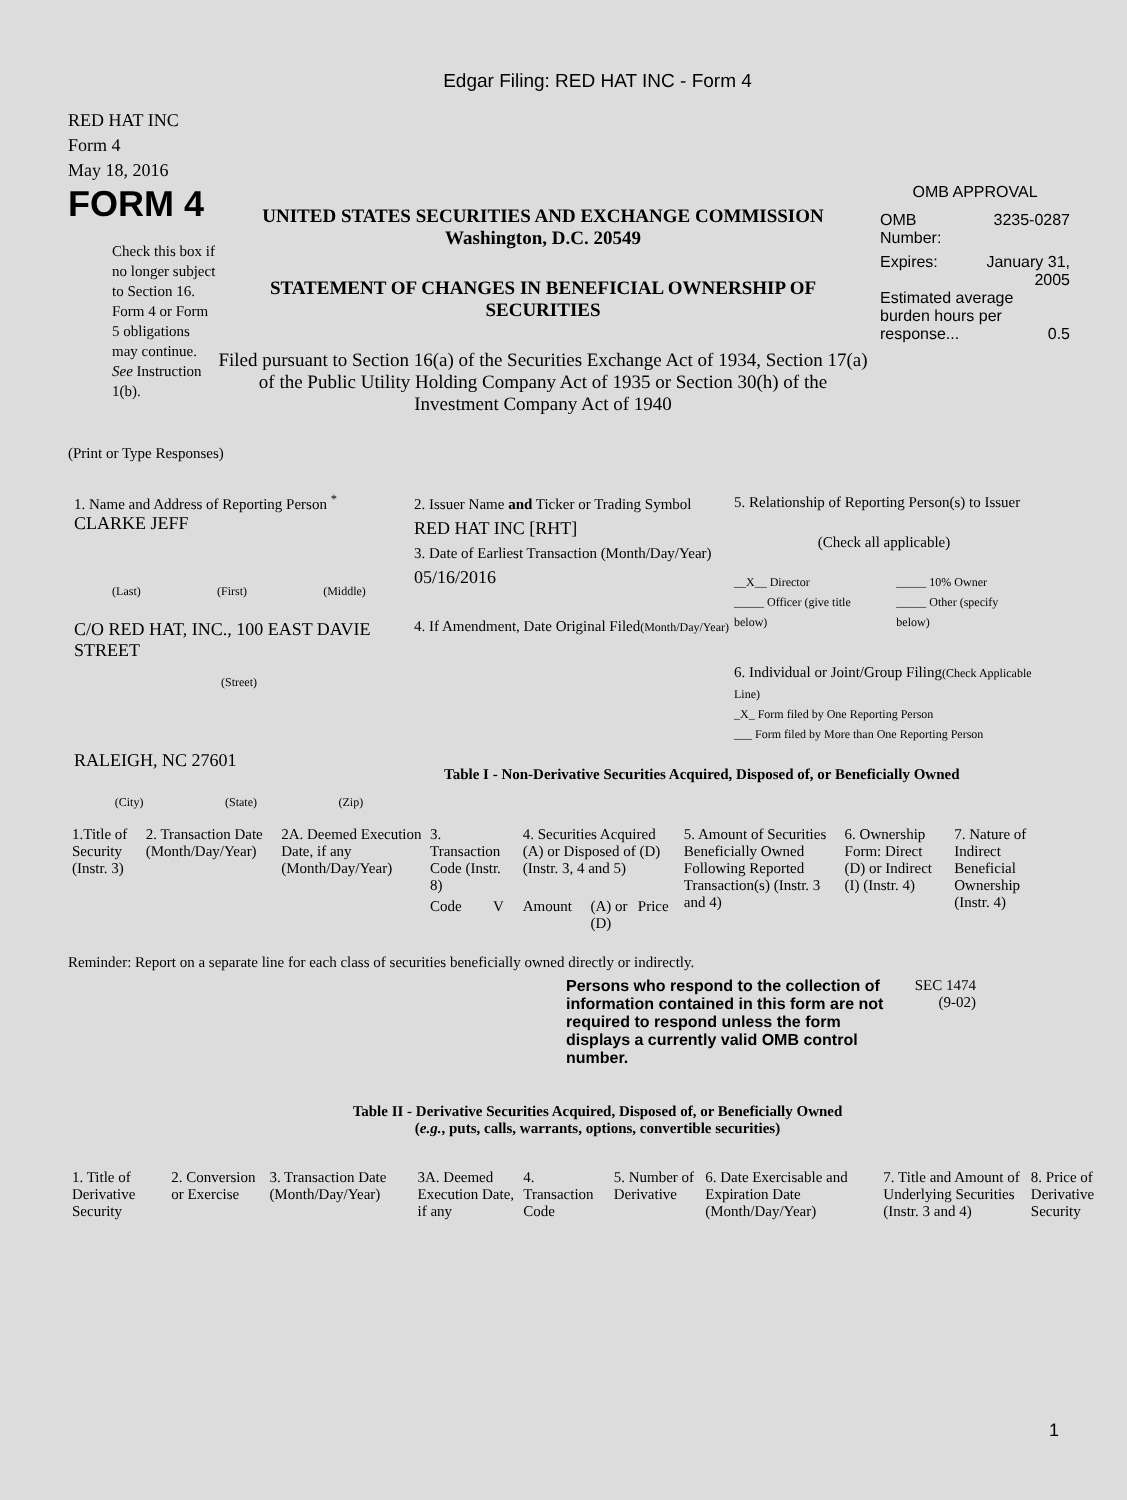Edgar Filing: RED HAT INC - Form 4
RED HAT INC
Form 4
May 18, 2016
FORM 4
Check this box if no longer subject to Section 16. Form 4 or Form 5 obligations may continue. See Instruction 1(b).
UNITED STATES SECURITIES AND EXCHANGE COMMISSION
Washington, D.C. 20549
STATEMENT OF CHANGES IN BENEFICIAL OWNERSHIP OF
SECURITIES
Filed pursuant to Section 16(a) of the Securities Exchange Act of 1934, Section 17(a) of the Public Utility Holding Company Act of 1935 or Section 30(h) of the Investment Company Act of 1940
OMB APPROVAL
OMB
Number: 3235-0287
Expires: January 31,
2005
Estimated average burden hours per response... 0.5
(Print or Type Responses)
1. Name and Address of Reporting Person <sup>*</sup>
CLARKE JEFF
(Last) (First) (Middle)
C/O RED HAT, INC., 100 EAST DAVIE STREET
(Street)
RALEIGH, NC 27601
(City) (State) (Zip)
2. Issuer Name and Ticker or Trading Symbol
RED HAT INC [RHT]
3. Date of Earliest Transaction (Month/Day/Year)
05/16/2016
4. If Amendment, Date Original Filed(Month/Day/Year)
5. Relationship of Reporting Person(s) to Issuer
(Check all applicable)
__X__ Director
_____ Officer (give title below) _____ 10% Owner
_____ Other (specify below)
6. Individual or Joint/Group Filing(Check Applicable Line)
_X_ Form filed by One Reporting Person
___ Form filed by More than One Reporting Person
Table I - Non-Derivative Securities Acquired, Disposed of, or Beneficially Owned
| 1.Title of Security (Instr. 3) | 2. Transaction Date (Month/Day/Year) | 2A. Deemed Execution Date, if any (Month/Day/Year) | 3. Transaction Code (Instr. 8) | | 4. Securities Acquired (A) or Disposed of (D) (Instr. 3, 4 and 5) | | | 5. Amount of Securities Beneficially Owned Following Reported Transaction(s) (Instr. 3 and 4) | 6. Ownership Form: Direct (D) or Indirect (I) (Instr. 4) | 7. Nature of Indirect Beneficial Ownership (Instr. 4) |
| --- | --- | --- | --- | --- | --- | --- | --- | --- | --- | --- |
| | | | Code | V | Amount | (A) or (D) | Price | | | |
Reminder: Report on a separate line for each class of securities beneficially owned directly or indirectly.
Persons who respond to the collection of information contained in this form are not required to respond unless the form displays a currently valid OMB control number.
SEC 1474
(9-02)
Table II - Derivative Securities Acquired, Disposed of, or Beneficially Owned
(e.g., puts, calls, warrants, options, convertible securities)
| 1. Title of Derivative Security | 2. Conversion or Exercise | 3. Transaction Date (Month/Day/Year) | 3A. Deemed Execution Date, if any | 4. Transaction Code | 5. Number of Derivative | 6. Date Exercisable and Expiration Date (Month/Day/Year) | 7. Title and Amount of Underlying Securities (Instr. 3 and 4) | 8. Price of Derivative Security |
| --- | --- | --- | --- | --- | --- | --- | --- | --- |
1